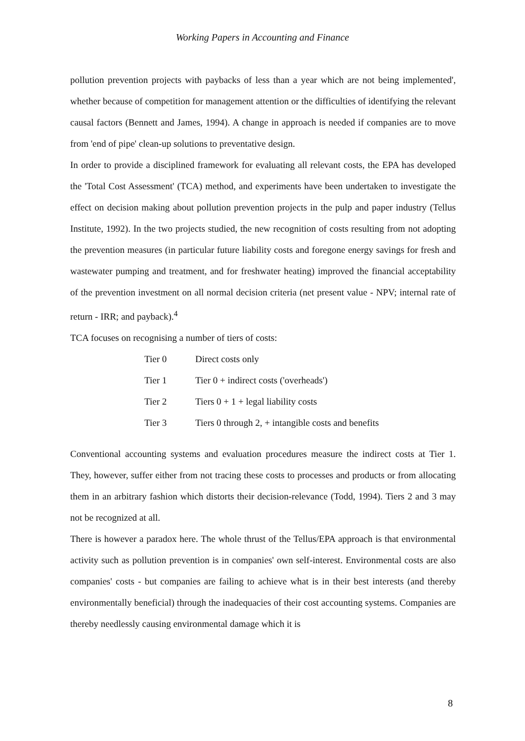Working Papers in Accounting and Finance
pollution prevention projects with paybacks of less than a year which are not being implemented', whether because of competition for management attention or the difficulties of identifying the relevant causal factors (Bennett and James, 1994). A change in approach is needed if companies are to move from 'end of pipe' clean-up solutions to preventative design.
In order to provide a disciplined framework for evaluating all relevant costs, the EPA has developed the 'Total Cost Assessment' (TCA) method, and experiments have been undertaken to investigate the effect on decision making about pollution prevention projects in the pulp and paper industry (Tellus Institute, 1992). In the two projects studied, the new recognition of costs resulting from not adopting the prevention measures (in particular future liability costs and foregone energy savings for fresh and wastewater pumping and treatment, and for freshwater heating) improved the financial acceptability of the prevention investment on all normal decision criteria (net present value - NPV; internal rate of return - IRR; and payback).<sup>4</sup>
TCA focuses on recognising a number of tiers of costs:
| Tier 0 | Direct costs only |
| Tier 1 | Tier 0 + indirect costs ('overheads') |
| Tier 2 | Tiers 0 + 1 + legal liability costs |
| Tier 3 | Tiers 0 through 2, + intangible costs and benefits |
Conventional accounting systems and evaluation procedures measure the indirect costs at Tier 1. They, however, suffer either from not tracing these costs to processes and products or from allocating them in an arbitrary fashion which distorts their decision-relevance (Todd, 1994). Tiers 2 and 3 may not be recognized at all.
There is however a paradox here. The whole thrust of the Tellus/EPA approach is that environmental activity such as pollution prevention is in companies' own self-interest. Environmental costs are also companies' costs - but companies are failing to achieve what is in their best interests (and thereby environmentally beneficial) through the inadequacies of their cost accounting systems. Companies are thereby needlessly causing environmental damage which it is
8